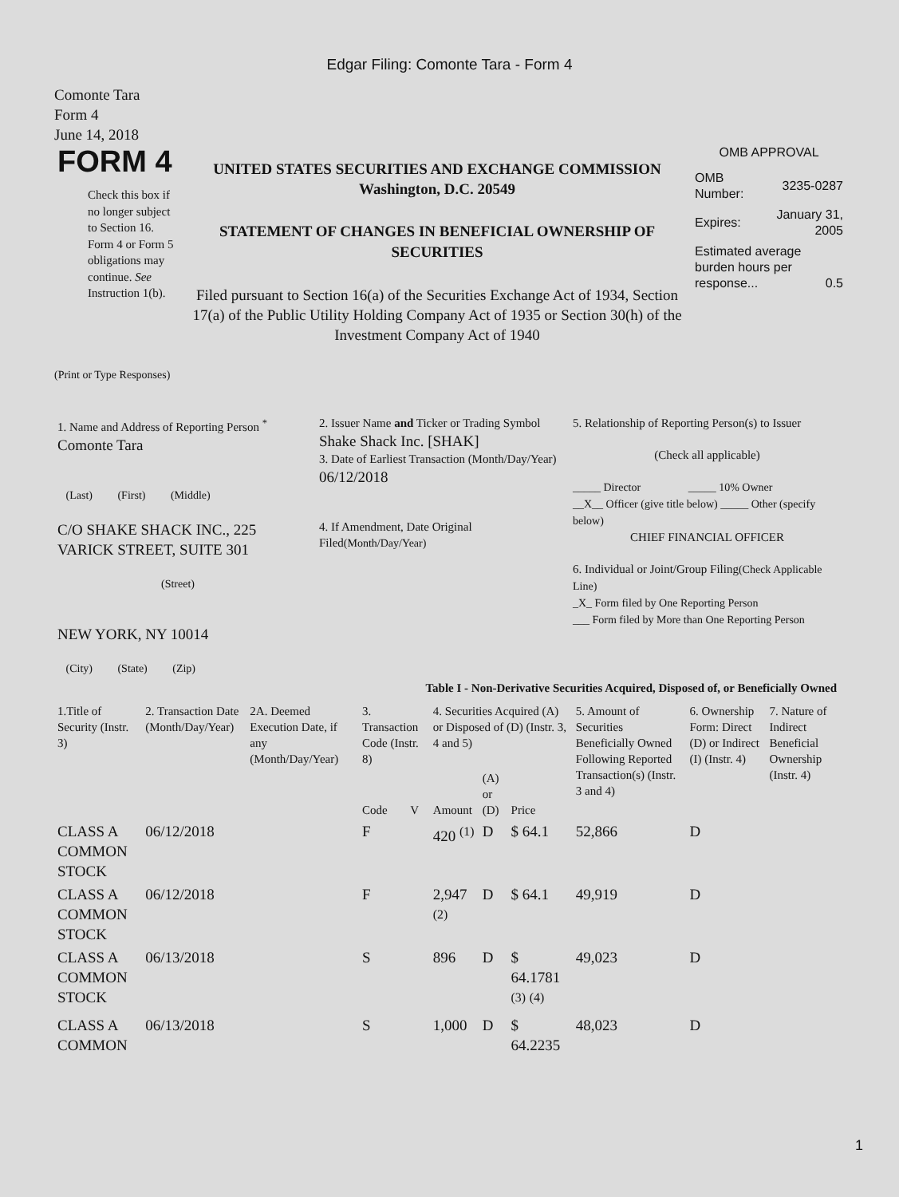Edgar Filing: Comonte Tara - Form 4
Comonte Tara
Form 4
June 14, 2018
FORM 4
Check this box if no longer subject to Section 16. Form 4 or Form 5 obligations may continue. See Instruction 1(b).
UNITED STATES SECURITIES AND EXCHANGE COMMISSION
Washington, D.C. 20549
STATEMENT OF CHANGES IN BENEFICIAL OWNERSHIP OF SECURITIES
Filed pursuant to Section 16(a) of the Securities Exchange Act of 1934, Section 17(a) of the Public Utility Holding Company Act of 1935 or Section 30(h) of the Investment Company Act of 1940
OMB APPROVAL
| OMB Number: | 3235-0287 |
| Expires: | January 31, 2005 |
| Estimated average burden hours per response... 0.5 | |
(Print or Type Responses)
| 1. Name and Address of Reporting Person <sup>*</sup> Comonte Tara (Last) (First) (Middle) C/O SHAKE SHACK INC., 225 VARICK STREET, SUITE 301 (Street) NEW YORK, NY 10014 (City) (State) (Zip) | 2. Issuer Name and Ticker or Trading Symbol Shake Shack Inc. [SHAK] 3. Date of Earliest Transaction (Month/Day/Year) 06/12/2018 4. If Amendment, Date Original Filed (Month/Day/Year) | 5. Relationship of Reporting Person(s) to Issuer (Check all applicable) _____ Director _____ 10% Owner __X__ Officer (give title below) _____ Other (specify below) CHIEF FINANCIAL OFFICER 6. Individual or Joint/Group Filing (Check Applicable Line) _X_ Form filed by One Reporting Person ___ Form filed by More than One Reporting Person |
Table I - Non-Derivative Securities Acquired, Disposed of, or Beneficially Owned
| 1.Title of Security (Instr. 3) | 2. Transaction Date (Month/Day/Year) | 2A. Deemed Execution Date, if any (Month/Day/Year) | 3. Transaction Code (Instr. 8) | | 4. Securities Acquired (A) or Disposed of (D) (Instr. 3, 4 and 5) | | | 5. Amount of Securities Beneficially Owned Following Reported Transaction(s) (Instr. 3 and 4) | 6. Ownership Form: Direct (D) or Indirect (I) (Instr. 4) | 7. Nature of Indirect Beneficial Ownership (Instr. 4) |
| --- | --- | --- | --- | --- | --- | --- | --- | --- | --- | --- |
| | | | Code | V | Amount | (A) or (D) | Price | | | |
| CLASS A COMMON STOCK | 06/12/2018 | | F | | 420 <sup>(1)</sup> | D | $ 64.1 | 52,866 | D | |
| CLASS A COMMON STOCK | 06/12/2018 | | F | | 2,947 <sup>(2)</sup> | D | $ 64.1 | 49,919 | D | |
| CLASS A COMMON STOCK | 06/13/2018 | | S | | 896 | D | $ 64.1781 <sup>(3)</sup> <sup>(4)</sup> | 49,023 | D | |
| CLASS A COMMON | 06/13/2018 | | S | | 1,000 | D | $ 64.2235 | 48,023 | D | |
1